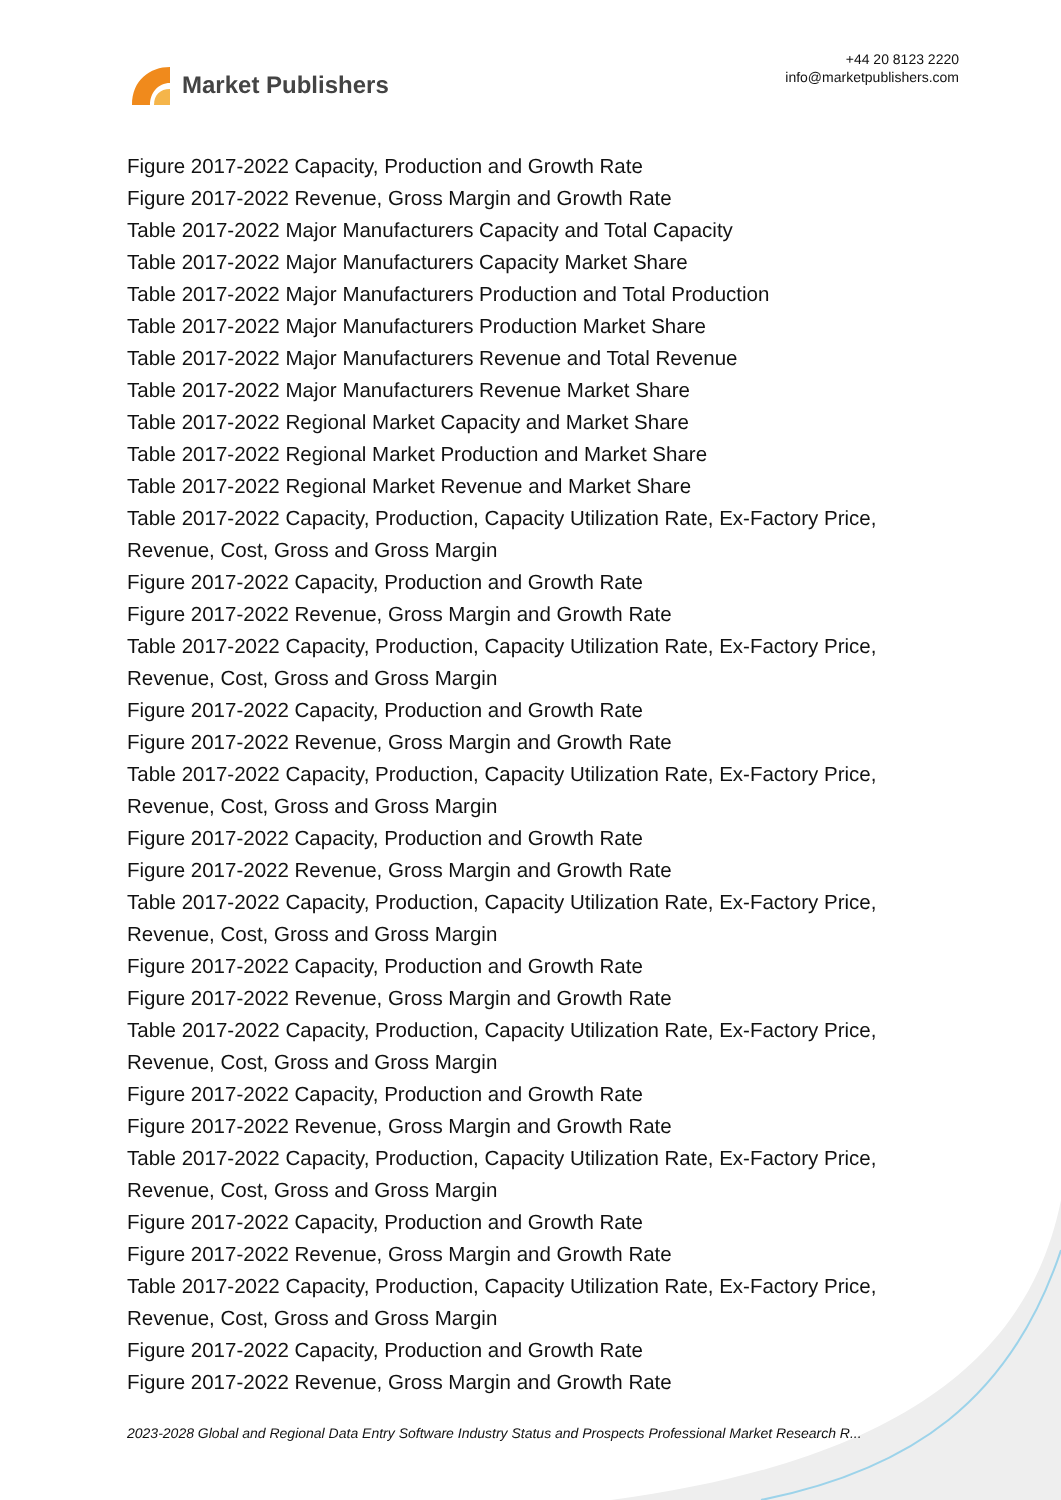Market Publishers
+44 20 8123 2220
info@marketpublishers.com
Figure 2017-2022 Capacity, Production and Growth Rate
Figure 2017-2022 Revenue, Gross Margin and Growth Rate
Table 2017-2022 Major Manufacturers Capacity and Total Capacity
Table 2017-2022 Major Manufacturers Capacity Market Share
Table 2017-2022 Major Manufacturers Production and Total Production
Table 2017-2022 Major Manufacturers Production Market Share
Table 2017-2022 Major Manufacturers Revenue and Total Revenue
Table 2017-2022 Major Manufacturers Revenue Market Share
Table 2017-2022 Regional Market Capacity and Market Share
Table 2017-2022 Regional Market Production and Market Share
Table 2017-2022 Regional Market Revenue and Market Share
Table 2017-2022 Capacity, Production, Capacity Utilization Rate, Ex-Factory Price, Revenue, Cost, Gross and Gross Margin
Figure 2017-2022 Capacity, Production and Growth Rate
Figure 2017-2022 Revenue, Gross Margin and Growth Rate
Table 2017-2022 Capacity, Production, Capacity Utilization Rate, Ex-Factory Price, Revenue, Cost, Gross and Gross Margin
Figure 2017-2022 Capacity, Production and Growth Rate
Figure 2017-2022 Revenue, Gross Margin and Growth Rate
Table 2017-2022 Capacity, Production, Capacity Utilization Rate, Ex-Factory Price, Revenue, Cost, Gross and Gross Margin
Figure 2017-2022 Capacity, Production and Growth Rate
Figure 2017-2022 Revenue, Gross Margin and Growth Rate
Table 2017-2022 Capacity, Production, Capacity Utilization Rate, Ex-Factory Price, Revenue, Cost, Gross and Gross Margin
Figure 2017-2022 Capacity, Production and Growth Rate
Figure 2017-2022 Revenue, Gross Margin and Growth Rate
Table 2017-2022 Capacity, Production, Capacity Utilization Rate, Ex-Factory Price, Revenue, Cost, Gross and Gross Margin
Figure 2017-2022 Capacity, Production and Growth Rate
Figure 2017-2022 Revenue, Gross Margin and Growth Rate
Table 2017-2022 Capacity, Production, Capacity Utilization Rate, Ex-Factory Price, Revenue, Cost, Gross and Gross Margin
Figure 2017-2022 Capacity, Production and Growth Rate
Figure 2017-2022 Revenue, Gross Margin and Growth Rate
Table 2017-2022 Capacity, Production, Capacity Utilization Rate, Ex-Factory Price, Revenue, Cost, Gross and Gross Margin
Figure 2017-2022 Capacity, Production and Growth Rate
Figure 2017-2022 Revenue, Gross Margin and Growth Rate
2023-2028 Global and Regional Data Entry Software Industry Status and Prospects Professional Market Research R...